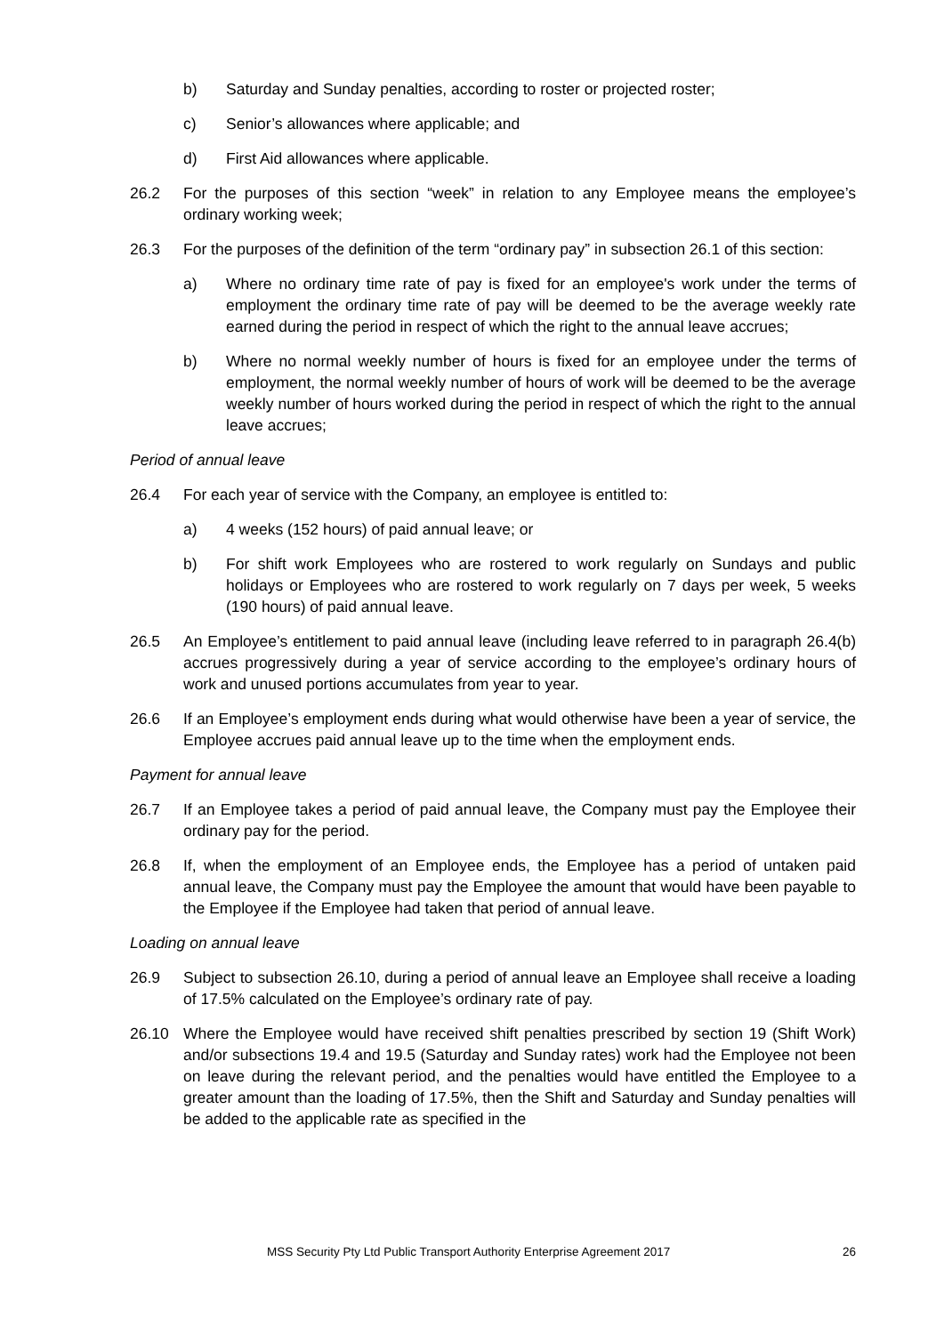b) Saturday and Sunday penalties, according to roster or projected roster;
c) Senior’s allowances where applicable; and
d) First Aid allowances where applicable.
26.2 For the purposes of this section “week” in relation to any Employee means the employee’s ordinary working week;
26.3 For the purposes of the definition of the term “ordinary pay” in subsection 26.1 of this section:
a) Where no ordinary time rate of pay is fixed for an employee's work under the terms of employment the ordinary time rate of pay will be deemed to be the average weekly rate earned during the period in respect of which the right to the annual leave accrues;
b) Where no normal weekly number of hours is fixed for an employee under the terms of employment, the normal weekly number of hours of work will be deemed to be the average weekly number of hours worked during the period in respect of which the right to the annual leave accrues;
Period of annual leave
26.4 For each year of service with the Company, an employee is entitled to:
a) 4 weeks (152 hours) of paid annual leave; or
b) For shift work Employees who are rostered to work regularly on Sundays and public holidays or Employees who are rostered to work regularly on 7 days per week, 5 weeks (190 hours) of paid annual leave.
26.5 An Employee’s entitlement to paid annual leave (including leave referred to in paragraph 26.4(b) accrues progressively during a year of service according to the employee’s ordinary hours of work and unused portions accumulates from year to year.
26.6 If an Employee’s employment ends during what would otherwise have been a year of service, the Employee accrues paid annual leave up to the time when the employment ends.
Payment for annual leave
26.7 If an Employee takes a period of paid annual leave, the Company must pay the Employee their ordinary pay for the period.
26.8 If, when the employment of an Employee ends, the Employee has a period of untaken paid annual leave, the Company must pay the Employee the amount that would have been payable to the Employee if the Employee had taken that period of annual leave.
Loading on annual leave
26.9 Subject to subsection 26.10, during a period of annual leave an Employee shall receive a loading of 17.5% calculated on the Employee’s ordinary rate of pay.
26.10 Where the Employee would have received shift penalties prescribed by section 19 (Shift Work) and/or subsections 19.4 and 19.5 (Saturday and Sunday rates) work had the Employee not been on leave during the relevant period, and the penalties would have entitled the Employee to a greater amount than the loading of 17.5%, then the Shift and Saturday and Sunday penalties will be added to the applicable rate as specified in the
MSS Security Pty Ltd Public Transport Authority Enterprise Agreement 2017 26